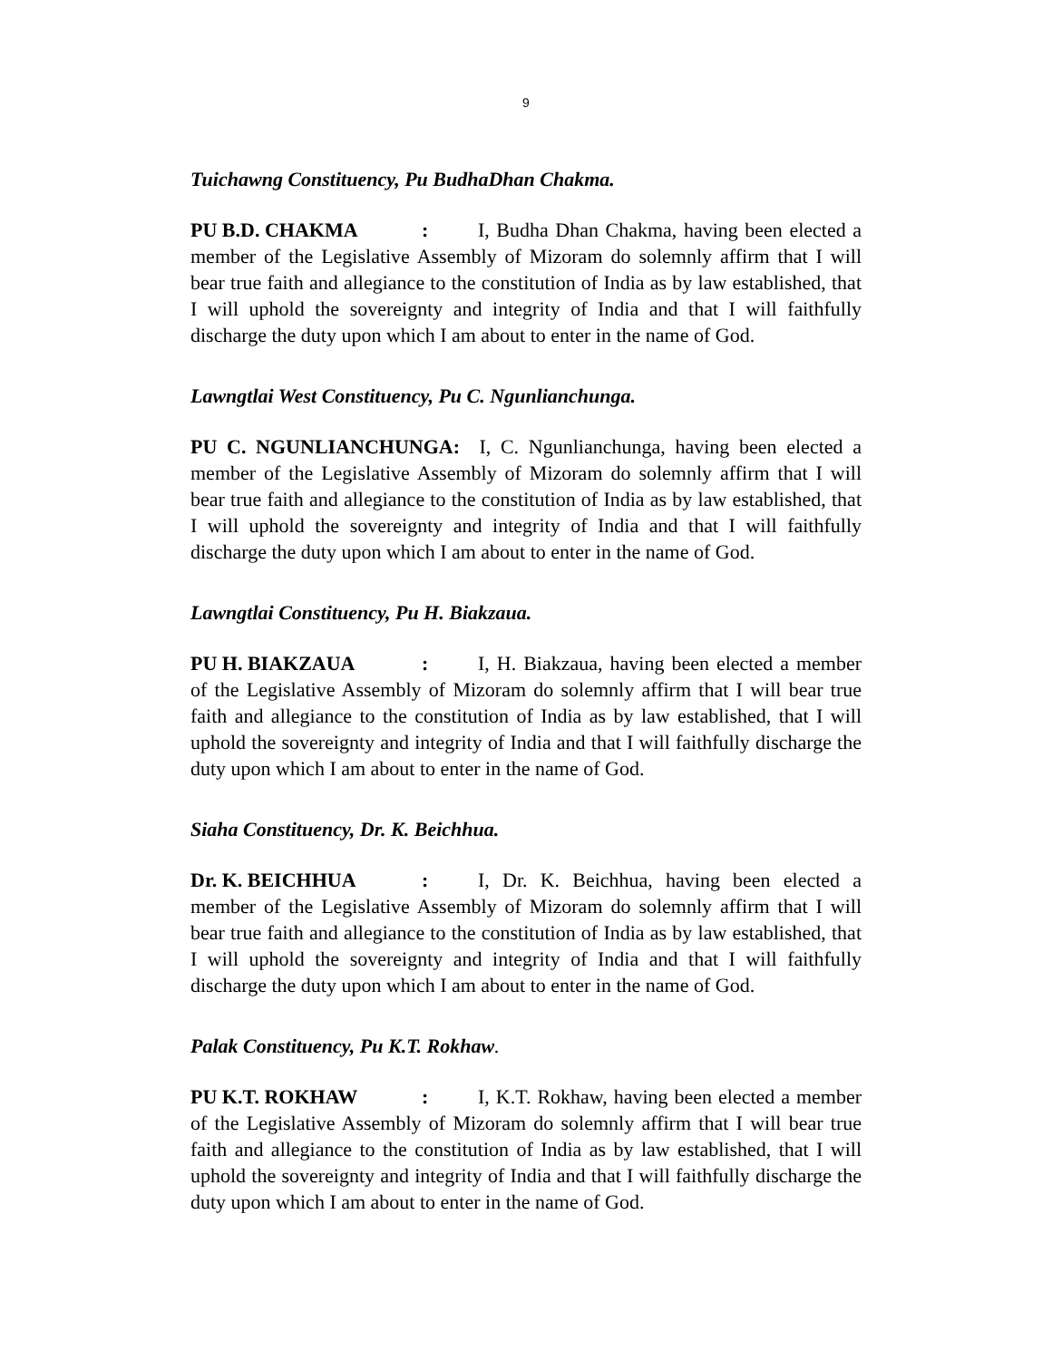9
Tuichawng Constituency, Pu BudhaDhan Chakma.
PU B.D. CHAKMA: I, Budha Dhan Chakma, having been elected a member of the Legislative Assembly of Mizoram do solemnly affirm that I will bear true faith and allegiance to the constitution of India as by law established, that I will uphold the sovereignty and integrity of India and that I will faithfully discharge the duty upon which I am about to enter in the name of God.
Lawngtlai West Constituency, Pu C. Ngunlianchunga.
PU C. NGUNLIANCHUNGA: I, C. Ngunlianchunga, having been elected a member of the Legislative Assembly of Mizoram do solemnly affirm that I will bear true faith and allegiance to the constitution of India as by law established, that I will uphold the sovereignty and integrity of India and that I will faithfully discharge the duty upon which I am about to enter in the name of God.
Lawngtlai Constituency, Pu H. Biakzaua.
PU H. BIAKZAUA: I, H. Biakzaua, having been elected a member of the Legislative Assembly of Mizoram do solemnly affirm that I will bear true faith and allegiance to the constitution of India as by law established, that I will uphold the sovereignty and integrity of India and that I will faithfully discharge the duty upon which I am about to enter in the name of God.
Siaha Constituency, Dr. K. Beichhua.
Dr. K. BEICHHUA: I, Dr. K. Beichhua, having been elected a member of the Legislative Assembly of Mizoram do solemnly affirm that I will bear true faith and allegiance to the constitution of India as by law established, that I will uphold the sovereignty and integrity of India and that I will faithfully discharge the duty upon which I am about to enter in the name of God.
Palak Constituency, Pu K.T. Rokhaw.
PU K.T. ROKHAW: I, K.T. Rokhaw, having been elected a member of the Legislative Assembly of Mizoram do solemnly affirm that I will bear true faith and allegiance to the constitution of India as by law established, that I will uphold the sovereignty and integrity of India and that I will faithfully discharge the duty upon which I am about to enter in the name of God.